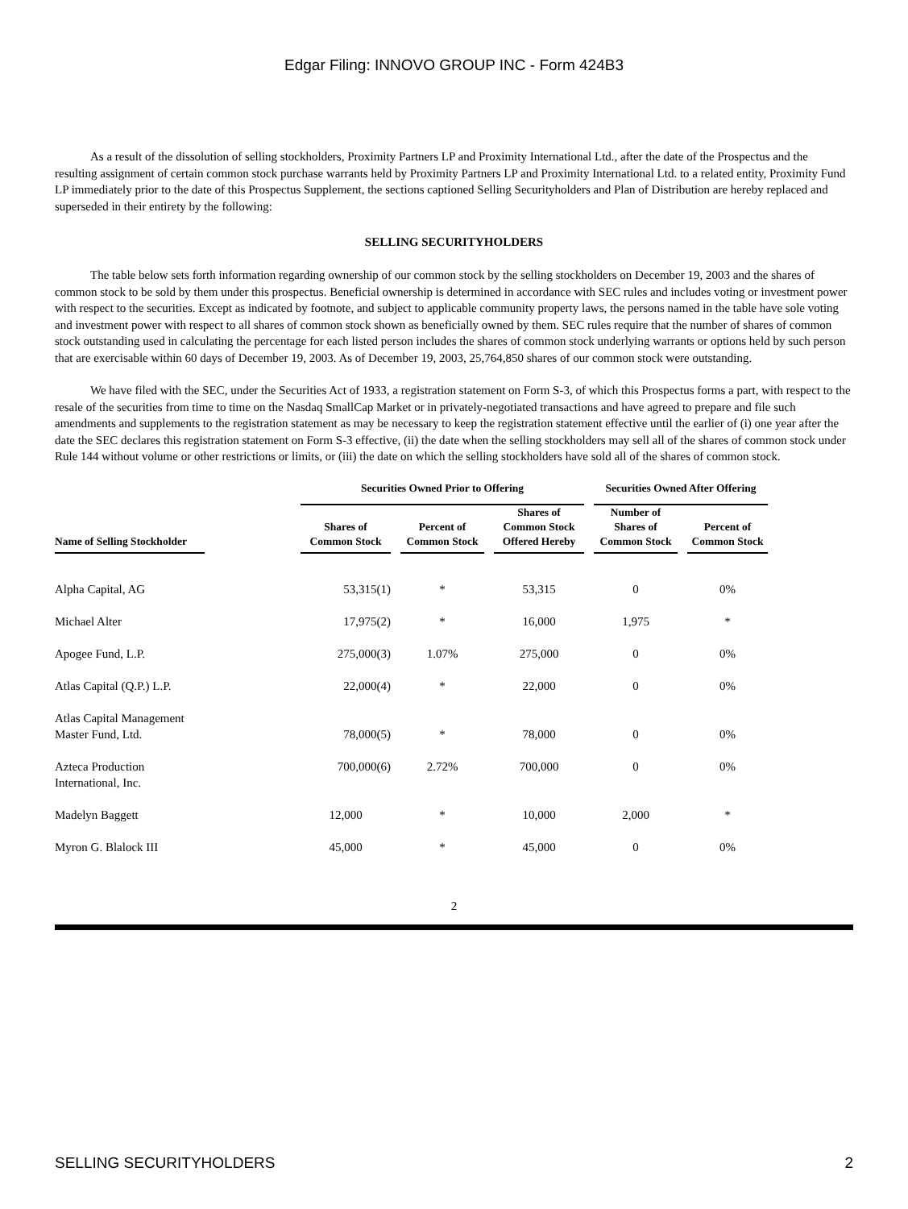Edgar Filing: INNOVO GROUP INC - Form 424B3
As a result of the dissolution of selling stockholders, Proximity Partners LP and Proximity International Ltd., after the date of the Prospectus and the resulting assignment of certain common stock purchase warrants held by Proximity Partners LP and Proximity International Ltd. to a related entity, Proximity Fund LP immediately prior to the date of this Prospectus Supplement, the sections captioned Selling Securityholders and Plan of Distribution are hereby replaced and superseded in their entirety by the following:
SELLING SECURITYHOLDERS
The table below sets forth information regarding ownership of our common stock by the selling stockholders on December 19, 2003 and the shares of common stock to be sold by them under this prospectus. Beneficial ownership is determined in accordance with SEC rules and includes voting or investment power with respect to the securities. Except as indicated by footnote, and subject to applicable community property laws, the persons named in the table have sole voting and investment power with respect to all shares of common stock shown as beneficially owned by them. SEC rules require that the number of shares of common stock outstanding used in calculating the percentage for each listed person includes the shares of common stock underlying warrants or options held by such person that are exercisable within 60 days of December 19, 2003. As of December 19, 2003, 25,764,850 shares of our common stock were outstanding.
We have filed with the SEC, under the Securities Act of 1933, a registration statement on Form S-3, of which this Prospectus forms a part, with respect to the resale of the securities from time to time on the Nasdaq SmallCap Market or in privately-negotiated transactions and have agreed to prepare and file such amendments and supplements to the registration statement as may be necessary to keep the registration statement effective until the earlier of (i) one year after the date the SEC declares this registration statement on Form S-3 effective, (ii) the date when the selling stockholders may sell all of the shares of common stock under Rule 144 without volume or other restrictions or limits, or (iii) the date on which the selling stockholders have sold all of the shares of common stock.
| | | Securities Owned Prior to Offering | | | Securities Owned After Offering | |
| --- | --- | --- | --- | --- | --- | --- |
| Name of Selling Stockholder | | Shares of Common Stock | Percent of Common Stock | Shares of Common Stock Offered Hereby | Number of Shares of Common Stock | Percent of Common Stock |
| Alpha Capital, AG | | 53,315(1) | * | 53,315 | 0 | 0% |
| Michael Alter | | 17,975(2) | * | 16,000 | 1,975 | * |
| Apogee Fund, L.P. | | 275,000(3) | 1.07% | 275,000 | 0 | 0% |
| Atlas Capital (Q.P.) L.P. | | 22,000(4) | * | 22,000 | 0 | 0% |
| Atlas Capital Management Master Fund, Ltd. | | 78,000(5) | * | 78,000 | 0 | 0% |
| Azteca Production International, Inc. | | 700,000(6) | 2.72% | 700,000 | 0 | 0% |
| Madelyn Baggett | | 12,000 | * | 10,000 | 2,000 | * |
| Myron G. Blalock III | | 45,000 | * | 45,000 | 0 | 0% |
2
SELLING SECURITYHOLDERS 2